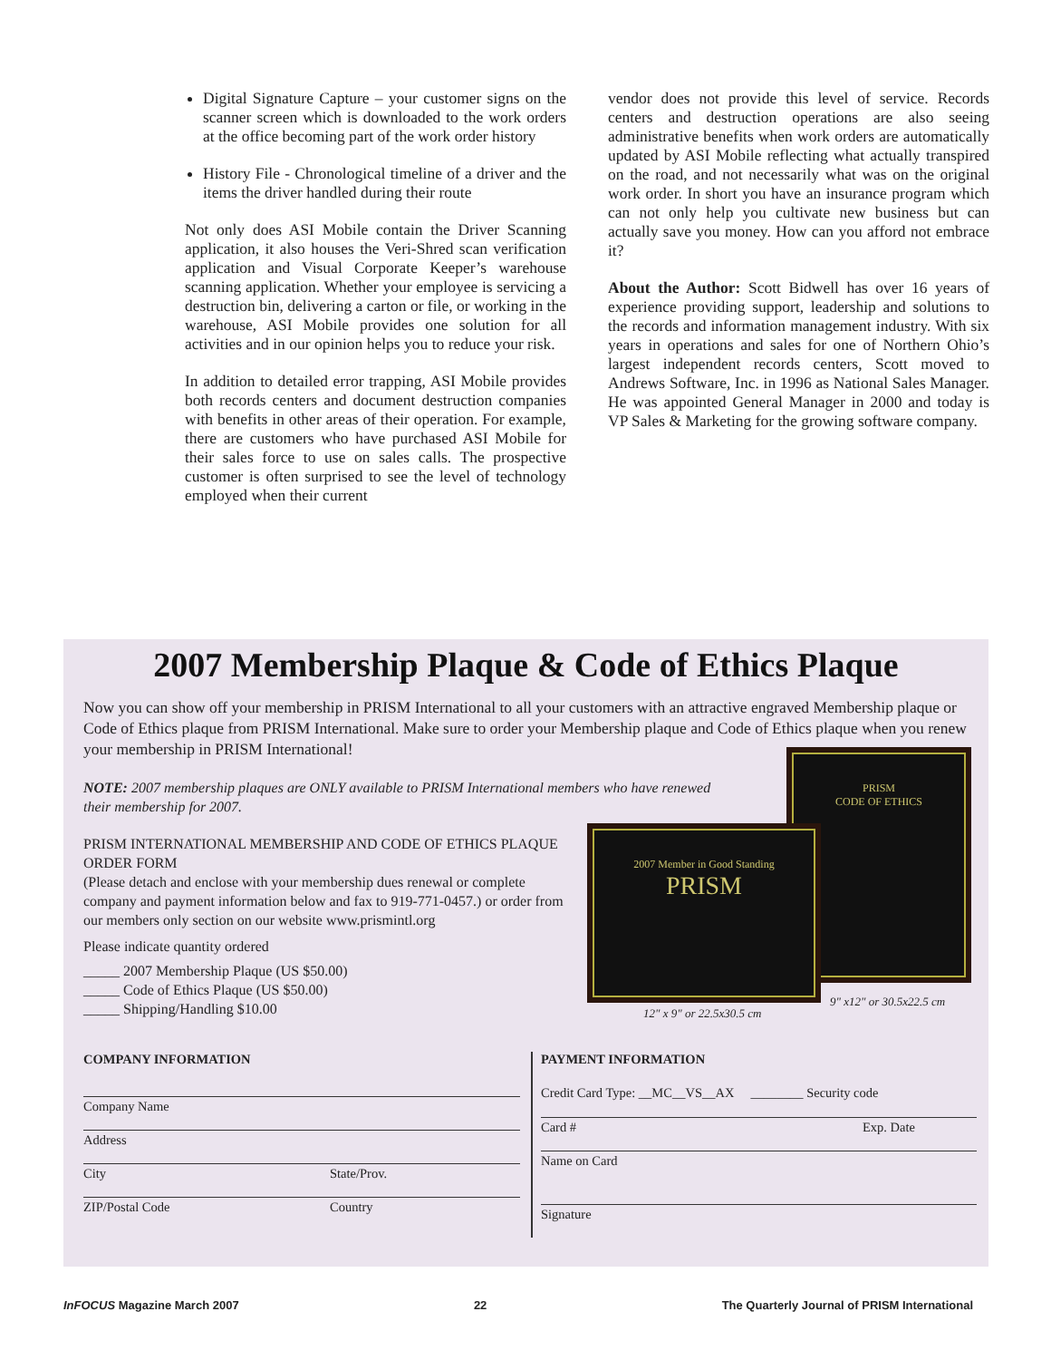Digital Signature Capture – your customer signs on the scanner screen which is downloaded to the work orders at the office becoming part of the work order history
History File - Chronological timeline of a driver and the items the driver handled during their route
Not only does ASI Mobile contain the Driver Scanning application, it also houses the Veri-Shred scan verification application and Visual Corporate Keeper’s warehouse scanning application. Whether your employee is servicing a destruction bin, delivering a carton or file, or working in the warehouse, ASI Mobile provides one solution for all activities and in our opinion helps you to reduce your risk.
In addition to detailed error trapping, ASI Mobile provides both records centers and document destruction companies with benefits in other areas of their operation. For example, there are customers who have purchased ASI Mobile for their sales force to use on sales calls. The prospective customer is often surprised to see the level of technology employed when their current
vendor does not provide this level of service. Records centers and destruction operations are also seeing administrative benefits when work orders are automatically updated by ASI Mobile reflecting what actually transpired on the road, and not necessarily what was on the original work order. In short you have an insurance program which can not only help you cultivate new business but can actually save you money. How can you afford not embrace it?
About the Author: Scott Bidwell has over 16 years of experience providing support, leadership and solutions to the records and information management industry. With six years in operations and sales for one of Northern Ohio’s largest independent records centers, Scott moved to Andrews Software, Inc. in 1996 as National Sales Manager. He was appointed General Manager in 2000 and today is VP Sales & Marketing for the growing software company.
2007 Membership Plaque & Code of Ethics Plaque
Now you can show off your membership in PRISM International to all your customers with an attractive engraved Membership plaque or Code of Ethics plaque from PRISM International. Make sure to order your Membership plaque and Code of Ethics plaque when you renew your membership in PRISM International!
NOTE: 2007 membership plaques are ONLY available to PRISM International members who have renewed their membership for 2007.
PRISM INTERNATIONAL MEMBERSHIP AND CODE OF ETHICS PLAQUE ORDER FORM
(Please detach and enclose with your membership dues renewal or complete company and payment information below and fax to 919-771-0457.) or order from our members only section on our website www.prismintl.org
Please indicate quantity ordered
_____ 2007 Membership Plaque (US $50.00)
_____ Code of Ethics Plaque (US $50.00)
_____ Shipping/Handling $10.00
PRISM
CODE OF ETHICS
2007 Member in Good Standing
PRISM
12" x 9" or 22.5x30.5 cm
9" x12" or 30.5x22.5 cm
COMPANY INFORMATION
Company Name
Address
City State/Prov.
ZIP/Postal Code Country
PAYMENT INFORMATION
Credit Card Type: __MC__VS__AX ________ Security code
Card # Exp. Date
Name on Card
Signature
InFOCUS Magazine March 2007 22 The Quarterly Journal of PRISM International